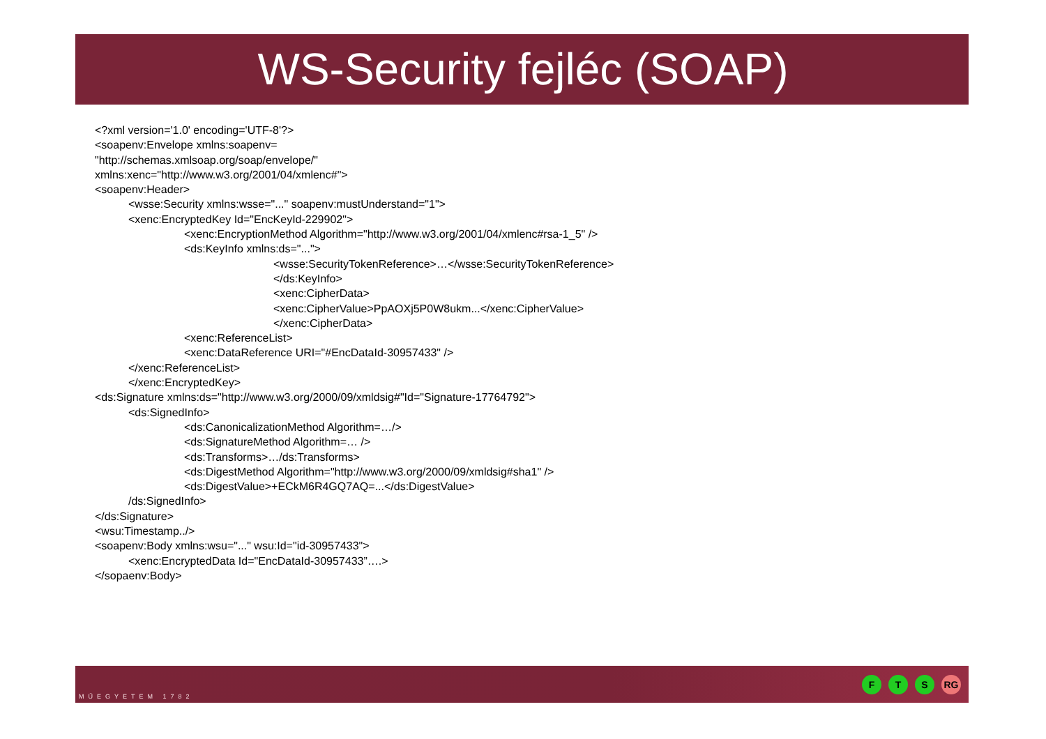WS-Security fejléc (SOAP)
<?xml version='1.0' encoding='UTF-8'?>
<soapenv:Envelope xmlns:soapenv=
"http://schemas.xmlsoap.org/soap/envelope/"
xmlns:xenc="http://www.w3.org/2001/04/xmlenc#">
<soapenv:Header>
<wsse:Security xmlns:wsse="..." soapenv:mustUnderstand="1">
<xenc:EncryptedKey Id="EncKeyId-229902">
<xenc:EncryptionMethod Algorithm="http://www.w3.org/2001/04/xmlenc#rsa-1_5" />
<ds:KeyInfo xmlns:ds="...">
<wsse:SecurityTokenReference>…</wsse:SecurityTokenReference>
</ds:KeyInfo>
<xenc:CipherData>
<xenc:CipherValue>PpAOXj5P0W8ukm...</xenc:CipherValue>
</xenc:CipherData>
<xenc:ReferenceList>
<xenc:DataReference URI="#EncDataId-30957433" />
</xenc:ReferenceList>
</xenc:EncryptedKey>
<ds:Signature xmlns:ds="http://www.w3.org/2000/09/xmldsig#"Id="Signature-17764792">
<ds:SignedInfo>
<ds:CanonicalizationMethod Algorithm=…/>
<ds:SignatureMethod Algorithm=… />
<ds:Transforms>…/ds:Transforms>
<ds:DigestMethod Algorithm="http://www.w3.org/2000/09/xmldsig#sha1" />
<ds:DigestValue>+ECkM6R4GQ7AQ=...</ds:DigestValue>
/ds:SignedInfo>
</ds:Signature>
<wsu:Timestamp../>
<soapenv:Body xmlns:wsu="..." wsu:Id="id-30957433">
<xenc:EncryptedData Id="EncDataId-30957433”….>
</sopaenv:Body>
MŰEGYETEM 1782
F T S RG